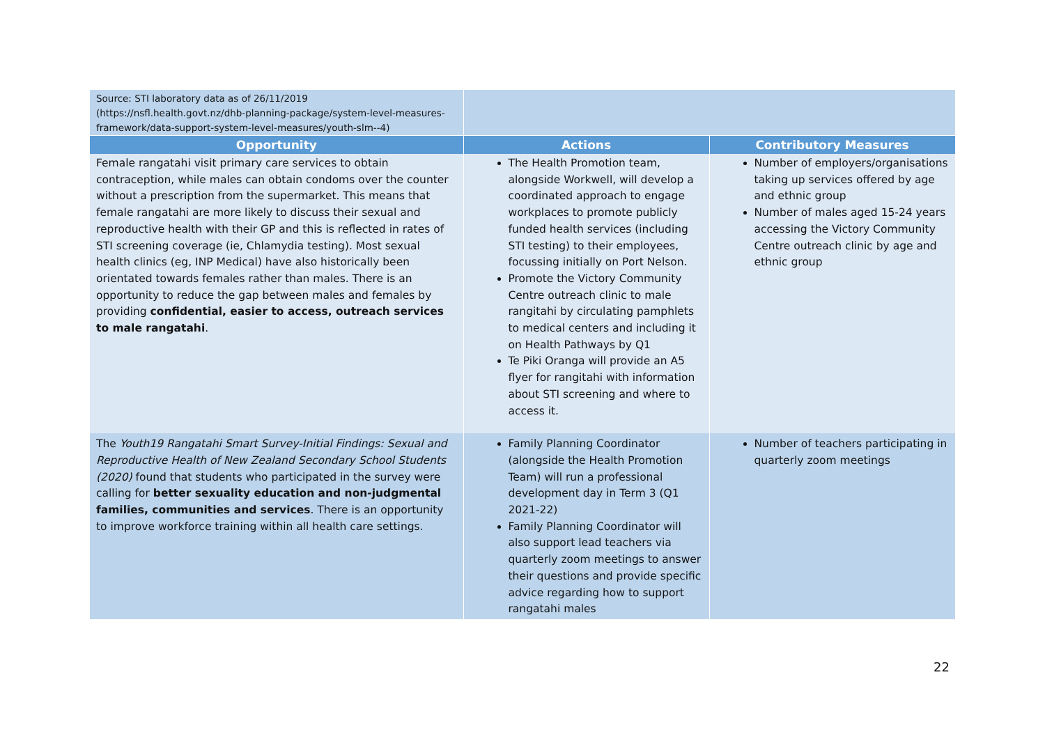| Source: STI laboratory data as of 26/11/2019 (https://nsfl.health.govt.nz/dhb-planning-package/system-level-measures-framework/data-support-system-level-measures/youth-slm--4) | | |
| Opportunity | Actions | Contributory Measures |
| Female rangatahi visit primary care services to obtain contraception, while males can obtain condoms over the counter without a prescription from the supermarket. This means that female rangatahi are more likely to discuss their sexual and reproductive health with their GP and this is reflected in rates of STI screening coverage (ie, Chlamydia testing). Most sexual health clinics (eg, INP Medical) have also historically been orientated towards females rather than males. There is an opportunity to reduce the gap between males and females by providing confidential, easier to access, outreach services to male rangatahi . | The Health Promotion team, alongside Workwell, will develop a coordinated approach to engage workplaces to promote publicly funded health services (including STI testing) to their employees, focussing initially on Port Nelson. Promote the Victory Community Centre outreach clinic to male rangitahi by circulating pamphlets to medical centers and including it on Health Pathways by Q1 Te Piki Oranga will provide an A5 flyer for rangitahi with information about STI screening and where to access it. | Number of employers/organisations taking up services offered by age and ethnic group Number of males aged 15-24 years accessing the Victory Community Centre outreach clinic by age and ethnic group |
| The Youth19 Rangatahi Smart Survey-Initial Findings: Sexual and Reproductive Health of New Zealand Secondary School Students (2020) found that students who participated in the survey were calling for better sexuality education and non-judgmental families, communities and services . There is an opportunity to improve workforce training within all health care settings. | Family Planning Coordinator (alongside the Health Promotion Team) will run a professional development day in Term 3 (Q1 2021-22) Family Planning Coordinator will also support lead teachers via quarterly zoom meetings to answer their questions and provide specific advice regarding how to support rangatahi males | Number of teachers participating in quarterly zoom meetings |
22